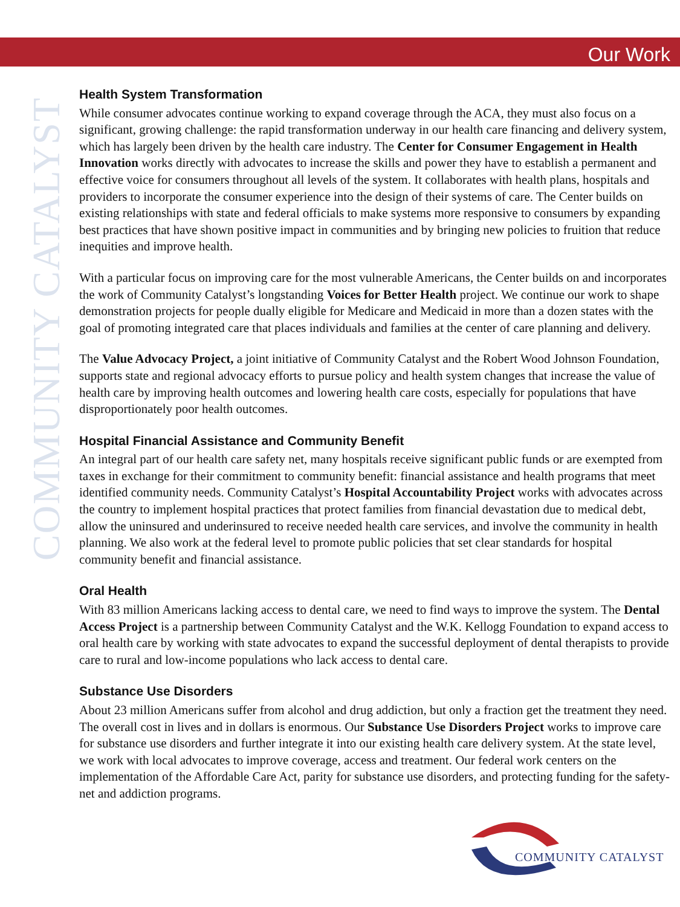Our Work
COMMUNITY CATALYST
Health System Transformation
While consumer advocates continue working to expand coverage through the ACA, they must also focus on a significant, growing challenge: the rapid transformation underway in our health care financing and delivery system, which has largely been driven by the health care industry. The Center for Consumer Engagement in Health Innovation works directly with advocates to increase the skills and power they have to establish a permanent and effective voice for consumers throughout all levels of the system. It collaborates with health plans, hospitals and providers to incorporate the consumer experience into the design of their systems of care. The Center builds on existing relationships with state and federal officials to make systems more responsive to consumers by expanding best practices that have shown positive impact in communities and by bringing new policies to fruition that reduce inequities and improve health.
With a particular focus on improving care for the most vulnerable Americans, the Center builds on and incorporates the work of Community Catalyst’s longstanding Voices for Better Health project. We continue our work to shape demonstration projects for people dually eligible for Medicare and Medicaid in more than a dozen states with the goal of promoting integrated care that places individuals and families at the center of care planning and delivery.
The Value Advocacy Project, a joint initiative of Community Catalyst and the Robert Wood Johnson Foundation, supports state and regional advocacy efforts to pursue policy and health system changes that increase the value of health care by improving health outcomes and lowering health care costs, especially for populations that have disproportionately poor health outcomes.
Hospital Financial Assistance and Community Benefit
An integral part of our health care safety net, many hospitals receive significant public funds or are exempted from taxes in exchange for their commitment to community benefit: financial assistance and health programs that meet identified community needs. Community Catalyst’s Hospital Accountability Project works with advocates across the country to implement hospital practices that protect families from financial devastation due to medical debt, allow the uninsured and underinsured to receive needed health care services, and involve the community in health planning. We also work at the federal level to promote public policies that set clear standards for hospital community benefit and financial assistance.
Oral Health
With 83 million Americans lacking access to dental care, we need to find ways to improve the system. The Dental Access Project is a partnership between Community Catalyst and the W.K. Kellogg Foundation to expand access to oral health care by working with state advocates to expand the successful deployment of dental therapists to provide care to rural and low-income populations who lack access to dental care.
Substance Use Disorders
About 23 million Americans suffer from alcohol and drug addiction, but only a fraction get the treatment they need. The overall cost in lives and in dollars is enormous. Our Substance Use Disorders Project works to improve care for substance use disorders and further integrate it into our existing health care delivery system. At the state level, we work with local advocates to improve coverage, access and treatment. Our federal work centers on the implementation of the Affordable Care Act, parity for substance use disorders, and protecting funding for the safety-net and addiction programs.
COMMUNITY CATALYST